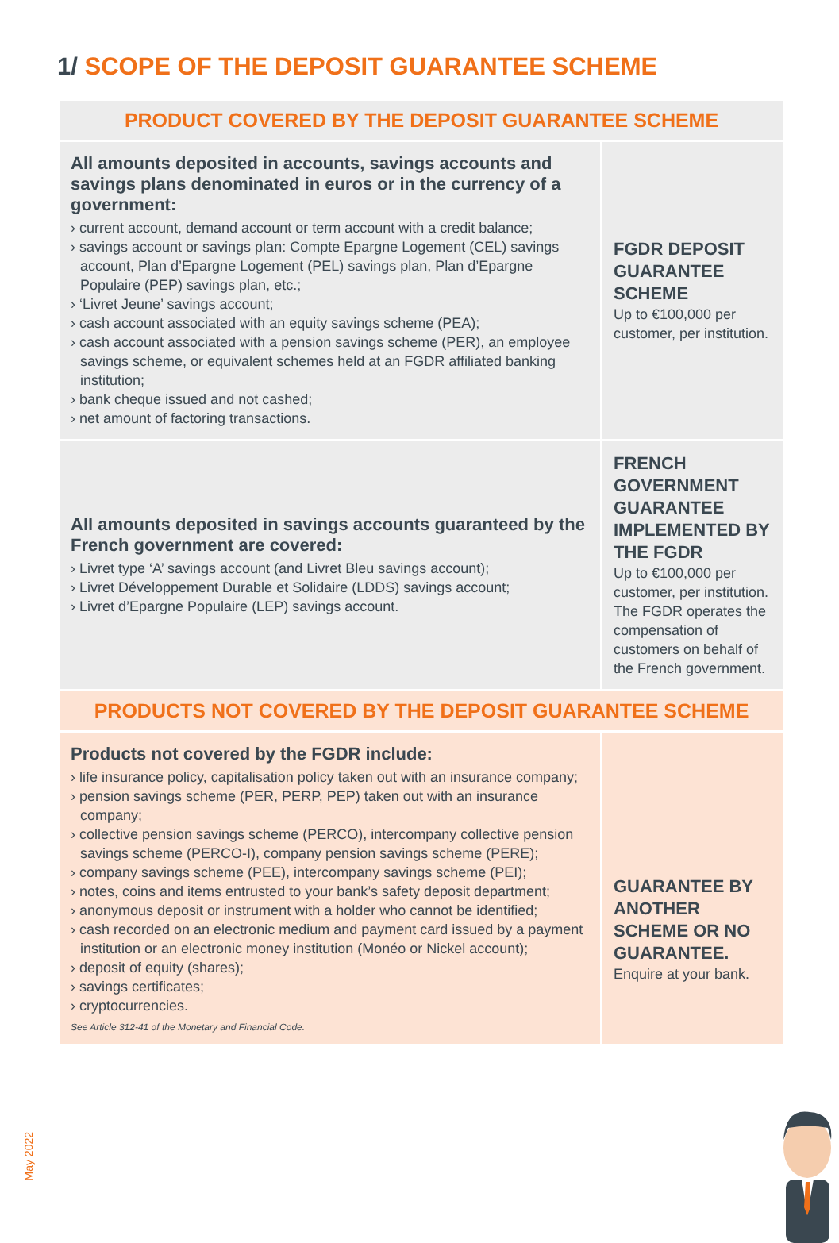1/ SCOPE OF THE DEPOSIT GUARANTEE SCHEME
| PRODUCT COVERED BY THE DEPOSIT GUARANTEE SCHEME | |
| --- | --- |
| All amounts deposited in accounts, savings accounts and savings plans denominated in euros or in the currency of a government: › current account, demand account or term account with a credit balance; › savings account or savings plan: Compte Epargne Logement (CEL) savings account, Plan d’Epargne Logement (PEL) savings plan, Plan d’Epargne Populaire (PEP) savings plan, etc.; › ‘Livret Jeune’ savings account; › cash account associated with an equity savings scheme (PEA); › cash account associated with a pension savings scheme (PER), an employee savings scheme, or equivalent schemes held at an FGDR affiliated banking institution; › bank cheque issued and not cashed; › net amount of factoring transactions. | FGDR DEPOSIT GUARANTEE SCHEME Up to €100,000 per customer, per institution. |
| All amounts deposited in savings accounts guaranteed by the French government are covered: › Livret type ‘A’ savings account (and Livret Bleu savings account); › Livret Développement Durable et Solidaire (LDDS) savings account; › Livret d’Epargne Populaire (LEP) savings account. | FRENCH GOVERNMENT GUARANTEE IMPLEMENTED BY THE FGDR Up to €100,000 per customer, per institution. The FGDR operates the compensation of customers on behalf of the French government. |
| PRODUCTS NOT COVERED BY THE DEPOSIT GUARANTEE SCHEME | |
| Products not covered by the FGDR include: › life insurance policy, capitalisation policy taken out with an insurance company; › pension savings scheme (PER, PERP, PEP) taken out with an insurance company; › collective pension savings scheme (PERCO), intercompany collective pension savings scheme (PERCO-I), company pension savings scheme (PERE); › company savings scheme (PEE), intercompany savings scheme (PEI); › notes, coins and items entrusted to your bank’s safety deposit department; › anonymous deposit or instrument with a holder who cannot be identified; › cash recorded on an electronic medium and payment card issued by a payment institution or an electronic money institution (Monéo or Nickel account); › deposit of equity (shares); › savings certificates; › cryptocurrencies. See Article 312-41 of the Monetary and Financial Code. | GUARANTEE BY ANOTHER SCHEME OR NO GUARANTEE. Enquire at your bank. |
May 2022